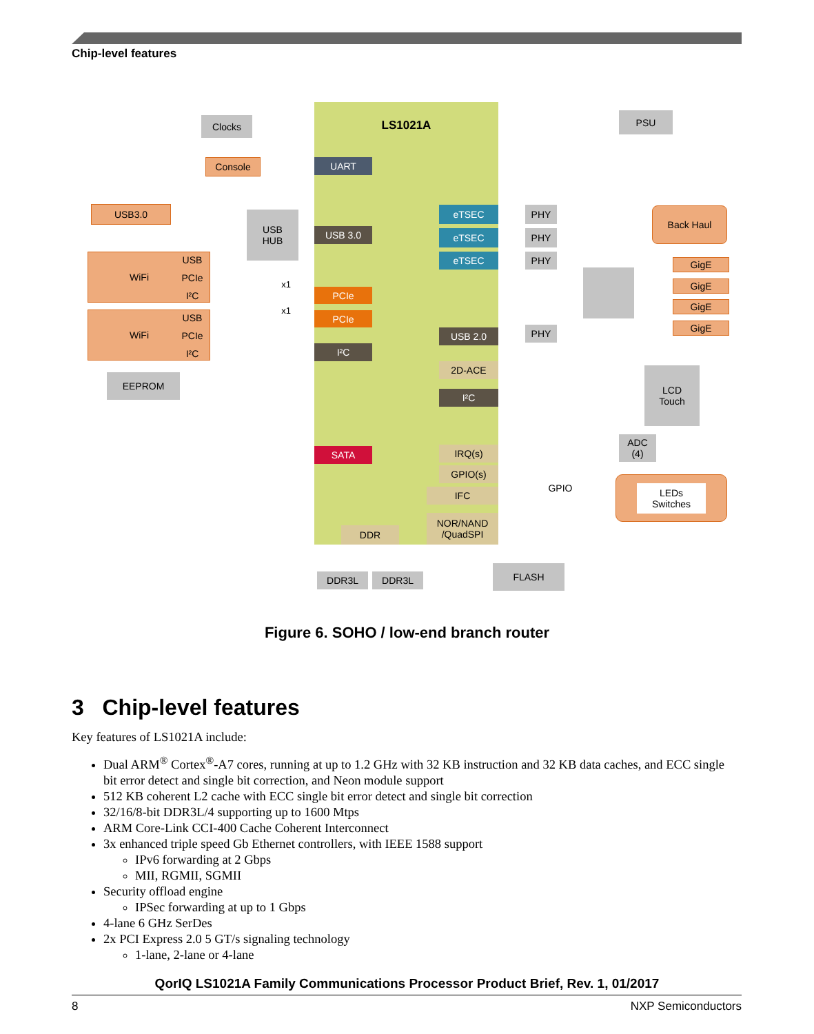Chip-level features
LS1021A
Clocks PSU
Console UART
USB3.0
USB
HUB
USB 3.0
WiFi USB
PCIe
I²C
WiFi USB
PCIe
I²C
x1
x1
PCIe
PCIe
I²C
EEPROM
SATA
eTSEC
eTSEC
eTSEC
PHY
PHY
PHY
Back Haul
GigE
GigE
GigE
GigE
USB 2.0 PHY
2D-ACE
I²C
LCD
Touch
ADC
(4)
IRQ(s)
GPIO(s)
IFC GPIO
LEDs
Switches
NOR/NAND
/QuadSPI
DDR
DDR3L DDR3L
FLASH
Figure 6. SOHO / low-end branch router
3 Chip-level features
Key features of LS1021A include:
Dual ARM<sup>®</sup> Cortex<sup>®</sup>-A7 cores, running at up to 1.2 GHz with 32 KB instruction and 32 KB data caches, and ECC single bit error detect and single bit correction, and Neon module support
512 KB coherent L2 cache with ECC single bit error detect and single bit correction
32/16/8-bit DDR3L/4 supporting up to 1600 Mtps
ARM Core-Link CCI-400 Cache Coherent Interconnect
3x enhanced triple speed Gb Ethernet controllers, with IEEE 1588 support
IPv6 forwarding at 2 Gbps
MII, RGMII, SGMII
Security offload engine
IPSec forwarding at up to 1 Gbps
4-lane 6 GHz SerDes
2x PCI Express 2.0 5 GT/s signaling technology
1-lane, 2-lane or 4-lane
QorIQ LS1021A Family Communications Processor Product Brief, Rev. 1, 01/2017
8 NXP Semiconductors